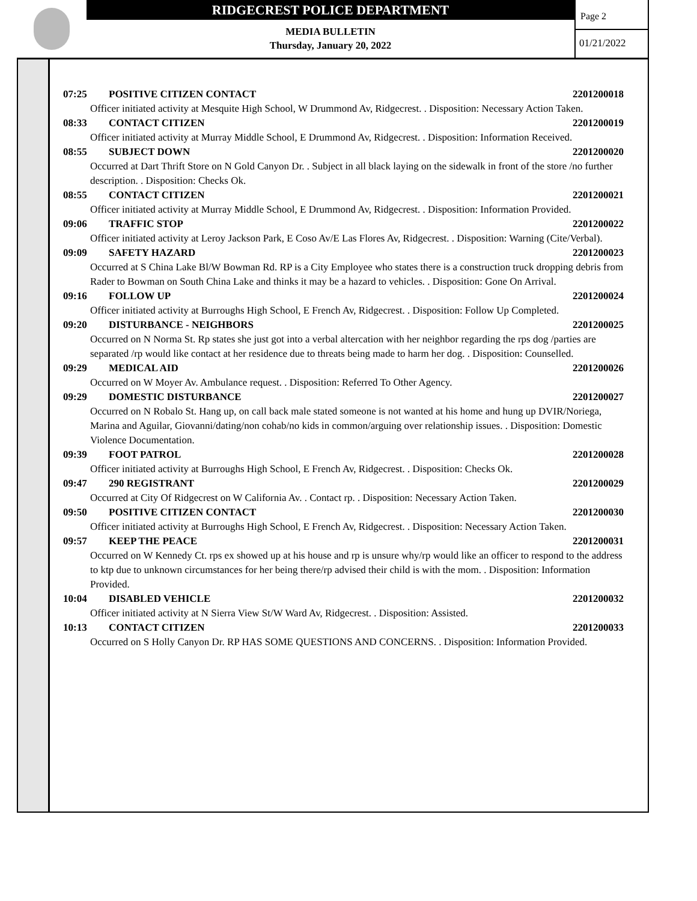RIDGECREST POLICE DEPARTMENT
MEDIA BULLETIN
Thursday, January 20, 2022
Page 2
01/21/2022
07:25 POSITIVE CITIZEN CONTACT 2201200018
Officer initiated activity at Mesquite High School, W Drummond Av, Ridgecrest. . Disposition: Necessary Action Taken.
08:33 CONTACT CITIZEN 2201200019
Officer initiated activity at Murray Middle School, E Drummond Av, Ridgecrest. . Disposition: Information Received.
08:55 SUBJECT DOWN 2201200020
Occurred at Dart Thrift Store on N Gold Canyon Dr. . Subject in all black laying on the sidewalk in front of the store /no further description. . Disposition: Checks Ok.
08:55 CONTACT CITIZEN 2201200021
Officer initiated activity at Murray Middle School, E Drummond Av, Ridgecrest. . Disposition: Information Provided.
09:06 TRAFFIC STOP 2201200022
Officer initiated activity at Leroy Jackson Park, E Coso Av/E Las Flores Av, Ridgecrest. . Disposition: Warning (Cite/Verbal).
09:09 SAFETY HAZARD 2201200023
Occurred at S China Lake Bl/W Bowman Rd. RP is a City Employee who states there is a construction truck dropping debris from Rader to Bowman on South China Lake and thinks it may be a hazard to vehicles. . Disposition: Gone On Arrival.
09:16 FOLLOW UP 2201200024
Officer initiated activity at Burroughs High School, E French Av, Ridgecrest. . Disposition: Follow Up Completed.
09:20 DISTURBANCE - NEIGHBORS 2201200025
Occurred on N Norma St. Rp states she just got into a verbal altercation with her neighbor regarding the rps dog /parties are separated /rp would like contact at her residence due to threats being made to harm her dog. . Disposition: Counselled.
09:29 MEDICAL AID 2201200026
Occurred on W Moyer Av. Ambulance request. . Disposition: Referred To Other Agency.
09:29 DOMESTIC DISTURBANCE 2201200027
Occurred on N Robalo St. Hang up, on call back male stated someone is not wanted at his home and hung up DVIR/Noriega, Marina and Aguilar, Giovanni/dating/non cohab/no kids in common/arguing over relationship issues. . Disposition: Domestic Violence Documentation.
09:39 FOOT PATROL 2201200028
Officer initiated activity at Burroughs High School, E French Av, Ridgecrest. . Disposition: Checks Ok.
09:47 290 REGISTRANT 2201200029
Occurred at City Of Ridgecrest on W California Av. . Contact rp. . Disposition: Necessary Action Taken.
09:50 POSITIVE CITIZEN CONTACT 2201200030
Officer initiated activity at Burroughs High School, E French Av, Ridgecrest. . Disposition: Necessary Action Taken.
09:57 KEEP THE PEACE 2201200031
Occurred on W Kennedy Ct. rps ex showed up at his house and rp is unsure why/rp would like an officer to respond to the address to ktp due to unknown circumstances for her being there/rp advised their child is with the mom. . Disposition: Information Provided.
10:04 DISABLED VEHICLE 2201200032
Officer initiated activity at N Sierra View St/W Ward Av, Ridgecrest. . Disposition: Assisted.
10:13 CONTACT CITIZEN 2201200033
Occurred on S Holly Canyon Dr. RP HAS SOME QUESTIONS AND CONCERNS. . Disposition: Information Provided.